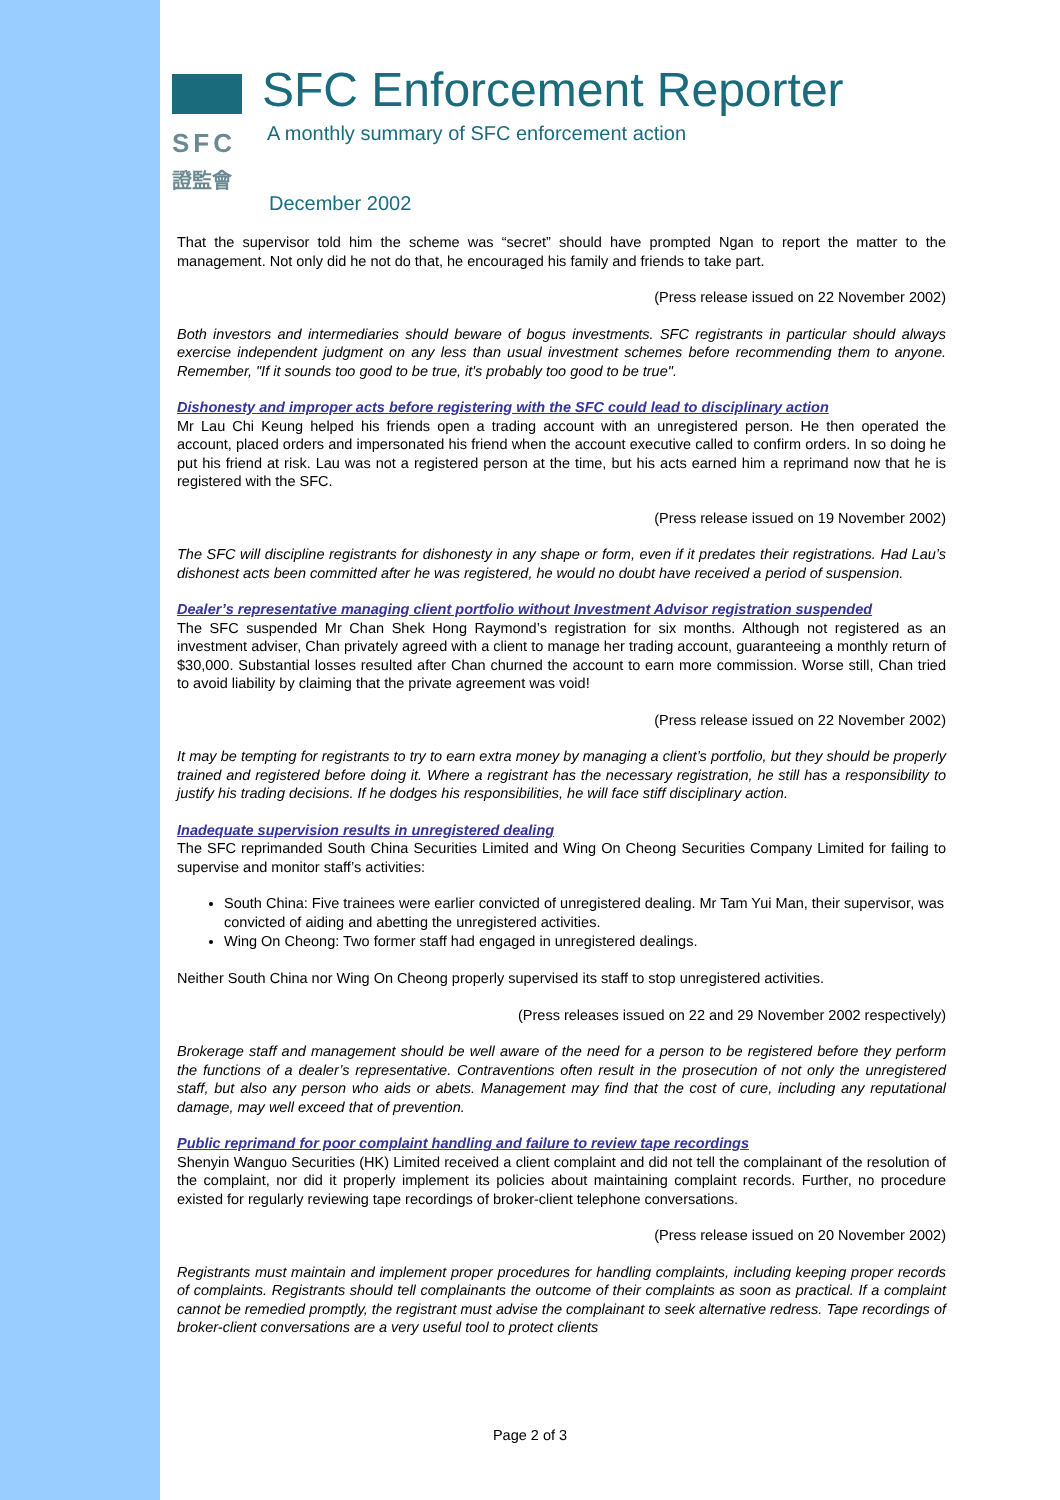SFC
證監會
SFC Enforcement Reporter
A monthly summary of SFC enforcement action
December 2002
That the supervisor told him the scheme was “secret” should have prompted Ngan to report the matter to the management. Not only did he not do that, he encouraged his family and friends to take part.
(Press release issued on 22 November 2002)
Both investors and intermediaries should beware of bogus investments. SFC registrants in particular should always exercise independent judgment on any less than usual investment schemes before recommending them to anyone. Remember, "If it sounds too good to be true, it's probably too good to be true".
Dishonesty and improper acts before registering with the SFC could lead to disciplinary action
Mr Lau Chi Keung helped his friends open a trading account with an unregistered person. He then operated the account, placed orders and impersonated his friend when the account executive called to confirm orders. In so doing he put his friend at risk. Lau was not a registered person at the time, but his acts earned him a reprimand now that he is registered with the SFC.
(Press release issued on 19 November 2002)
The SFC will discipline registrants for dishonesty in any shape or form, even if it predates their registrations. Had Lau’s dishonest acts been committed after he was registered, he would no doubt have received a period of suspension.
Dealer’s representative managing client portfolio without Investment Advisor registration suspended
The SFC suspended Mr Chan Shek Hong Raymond’s registration for six months. Although not registered as an investment adviser, Chan privately agreed with a client to manage her trading account, guaranteeing a monthly return of $30,000. Substantial losses resulted after Chan churned the account to earn more commission. Worse still, Chan tried to avoid liability by claiming that the private agreement was void!
(Press release issued on 22 November 2002)
It may be tempting for registrants to try to earn extra money by managing a client’s portfolio, but they should be properly trained and registered before doing it. Where a registrant has the necessary registration, he still has a responsibility to justify his trading decisions. If he dodges his responsibilities, he will face stiff disciplinary action.
Inadequate supervision results in unregistered dealing
The SFC reprimanded South China Securities Limited and Wing On Cheong Securities Company Limited for failing to supervise and monitor staff’s activities:
South China: Five trainees were earlier convicted of unregistered dealing. Mr Tam Yui Man, their supervisor, was convicted of aiding and abetting the unregistered activities.
Wing On Cheong: Two former staff had engaged in unregistered dealings.
Neither South China nor Wing On Cheong properly supervised its staff to stop unregistered activities.
(Press releases issued on 22 and 29 November 2002 respectively)
Brokerage staff and management should be well aware of the need for a person to be registered before they perform the functions of a dealer’s representative. Contraventions often result in the prosecution of not only the unregistered staff, but also any person who aids or abets. Management may find that the cost of cure, including any reputational damage, may well exceed that of prevention.
Public reprimand for poor complaint handling and failure to review tape recordings
Shenyin Wanguo Securities (HK) Limited received a client complaint and did not tell the complainant of the resolution of the complaint, nor did it properly implement its policies about maintaining complaint records. Further, no procedure existed for regularly reviewing tape recordings of broker-client telephone conversations.
(Press release issued on 20 November 2002)
Registrants must maintain and implement proper procedures for handling complaints, including keeping proper records of complaints. Registrants should tell complainants the outcome of their complaints as soon as practical. If a complaint cannot be remedied promptly, the registrant must advise the complainant to seek alternative redress. Tape recordings of broker-client conversations are a very useful tool to protect clients
Page 2 of 3